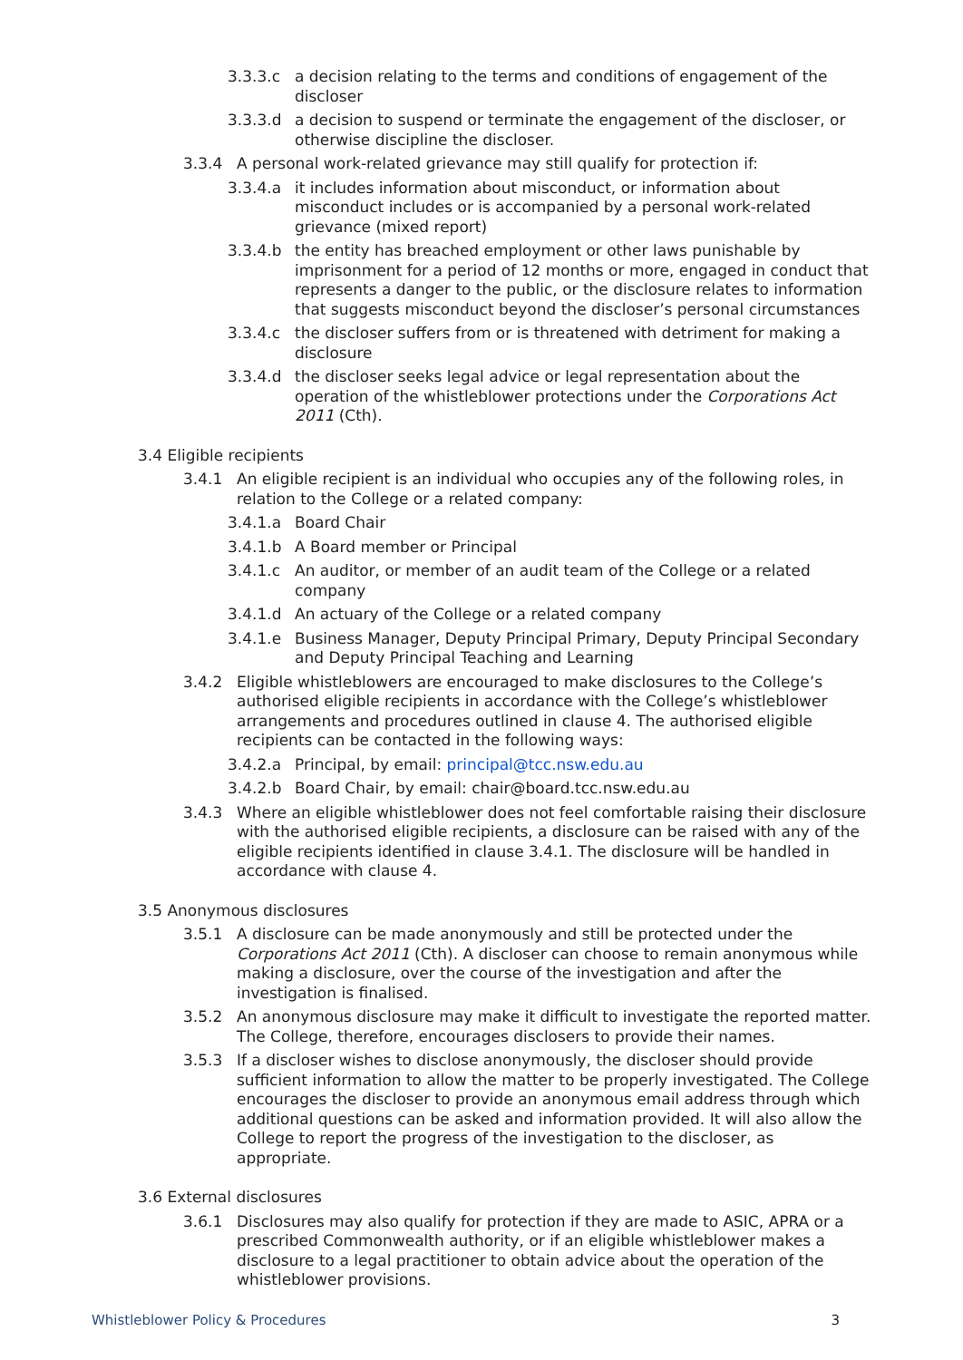3.3.3.c a decision relating to the terms and conditions of engagement of the discloser
3.3.3.d a decision to suspend or terminate the engagement of the discloser, or otherwise discipline the discloser.
3.3.4 A personal work-related grievance may still qualify for protection if:
3.3.4.a it includes information about misconduct, or information about misconduct includes or is accompanied by a personal work-related grievance (mixed report)
3.3.4.b the entity has breached employment or other laws punishable by imprisonment for a period of 12 months or more, engaged in conduct that represents a danger to the public, or the disclosure relates to information that suggests misconduct beyond the discloser’s personal circumstances
3.3.4.c the discloser suffers from or is threatened with detriment for making a disclosure
3.3.4.d the discloser seeks legal advice or legal representation about the operation of the whistleblower protections under the Corporations Act 2011 (Cth).
3.4 Eligible recipients
3.4.1 An eligible recipient is an individual who occupies any of the following roles, in relation to the College or a related company:
3.4.1.a Board Chair
3.4.1.b A Board member or Principal
3.4.1.c An auditor, or member of an audit team of the College or a related company
3.4.1.d An actuary of the College or a related company
3.4.1.e Business Manager, Deputy Principal Primary, Deputy Principal Secondary and Deputy Principal Teaching and Learning
3.4.2 Eligible whistleblowers are encouraged to make disclosures to the College’s authorised eligible recipients in accordance with the College’s whistleblower arrangements and procedures outlined in clause 4. The authorised eligible recipients can be contacted in the following ways:
3.4.2.a Principal, by email: principal@tcc.nsw.edu.au
3.4.2.b Board Chair, by email: chair@board.tcc.nsw.edu.au
3.4.3 Where an eligible whistleblower does not feel comfortable raising their disclosure with the authorised eligible recipients, a disclosure can be raised with any of the eligible recipients identified in clause 3.4.1. The disclosure will be handled in accordance with clause 4.
3.5 Anonymous disclosures
3.5.1 A disclosure can be made anonymously and still be protected under the Corporations Act 2011 (Cth). A discloser can choose to remain anonymous while making a disclosure, over the course of the investigation and after the investigation is finalised.
3.5.2 An anonymous disclosure may make it difficult to investigate the reported matter. The College, therefore, encourages disclosers to provide their names.
3.5.3 If a discloser wishes to disclose anonymously, the discloser should provide sufficient information to allow the matter to be properly investigated. The College encourages the discloser to provide an anonymous email address through which additional questions can be asked and information provided. It will also allow the College to report the progress of the investigation to the discloser, as appropriate.
3.6 External disclosures
3.6.1 Disclosures may also qualify for protection if they are made to ASIC, APRA or a prescribed Commonwealth authority, or if an eligible whistleblower makes a disclosure to a legal practitioner to obtain advice about the operation of the whistleblower provisions.
Whistleblower Policy & Procedures 3